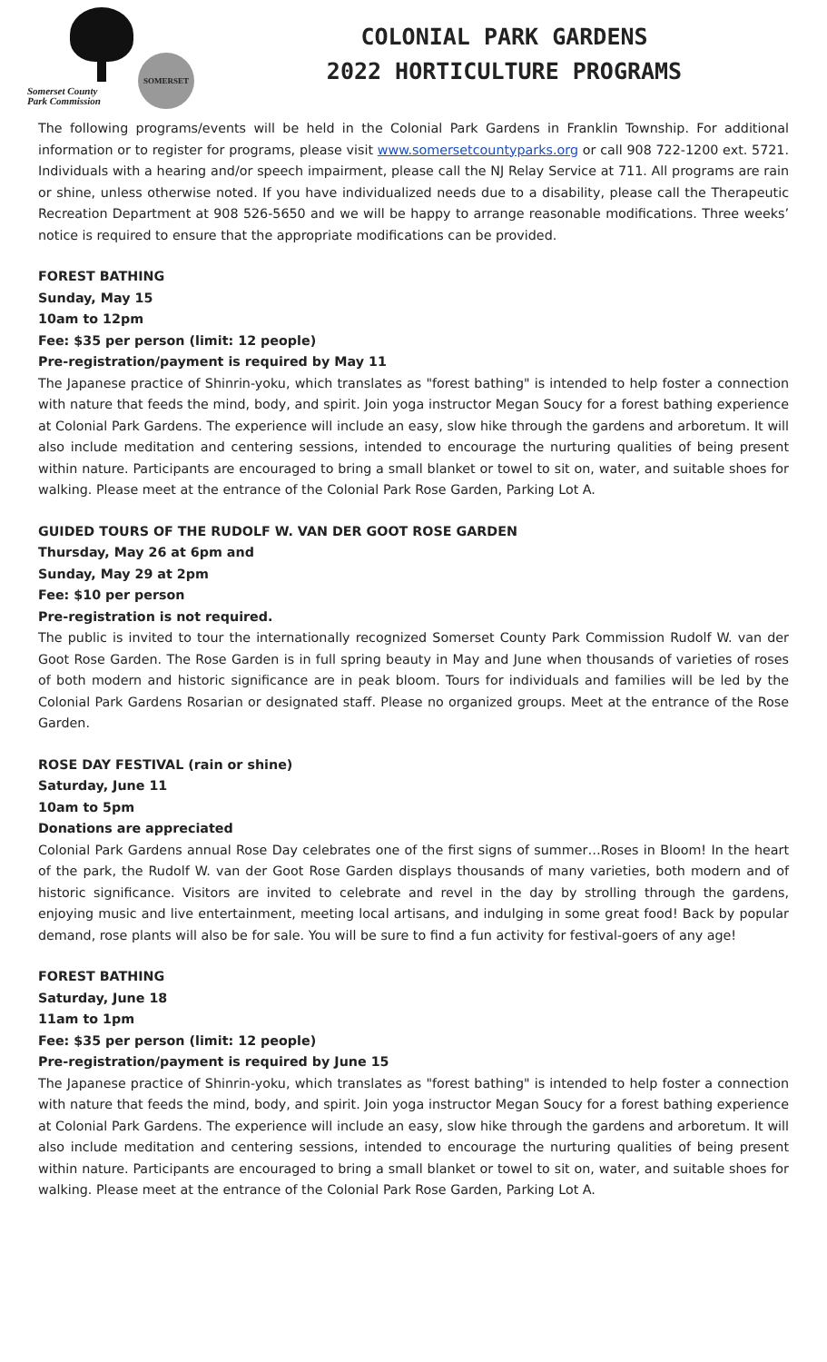SOMERSET
Somerset County
Park Commission
COLONIAL PARK GARDENS
2022 HORTICULTURE PROGRAMS
The following programs/events will be held in the Colonial Park Gardens in Franklin Township. For additional information or to register for programs, please visit www.somersetcountyparks.org or call 908 722-1200 ext. 5721. Individuals with a hearing and/or speech impairment, please call the NJ Relay Service at 711. All programs are rain or shine, unless otherwise noted. If you have individualized needs due to a disability, please call the Therapeutic Recreation Department at 908 526-5650 and we will be happy to arrange reasonable modifications. Three weeks’ notice is required to ensure that the appropriate modifications can be provided.
FOREST BATHING
Sunday, May 15
10am to 12pm
Fee: $35 per person (limit: 12 people)
Pre-registration/payment is required by May 11
The Japanese practice of Shinrin-yoku, which translates as "forest bathing" is intended to help foster a connection with nature that feeds the mind, body, and spirit. Join yoga instructor Megan Soucy for a forest bathing experience at Colonial Park Gardens. The experience will include an easy, slow hike through the gardens and arboretum. It will also include meditation and centering sessions, intended to encourage the nurturing qualities of being present within nature. Participants are encouraged to bring a small blanket or towel to sit on, water, and suitable shoes for walking. Please meet at the entrance of the Colonial Park Rose Garden, Parking Lot A.
GUIDED TOURS OF THE RUDOLF W. VAN DER GOOT ROSE GARDEN
Thursday, May 26 at 6pm and
Sunday, May 29 at 2pm
Fee: $10 per person
Pre-registration is not required.
The public is invited to tour the internationally recognized Somerset County Park Commission Rudolf W. van der Goot Rose Garden. The Rose Garden is in full spring beauty in May and June when thousands of varieties of roses of both modern and historic significance are in peak bloom. Tours for individuals and families will be led by the Colonial Park Gardens Rosarian or designated staff. Please no organized groups. Meet at the entrance of the Rose Garden.
ROSE DAY FESTIVAL (rain or shine)
Saturday, June 11
10am to 5pm
Donations are appreciated
Colonial Park Gardens annual Rose Day celebrates one of the first signs of summer…Roses in Bloom! In the heart of the park, the Rudolf W. van der Goot Rose Garden displays thousands of many varieties, both modern and of historic significance. Visitors are invited to celebrate and revel in the day by strolling through the gardens, enjoying music and live entertainment, meeting local artisans, and indulging in some great food! Back by popular demand, rose plants will also be for sale. You will be sure to find a fun activity for festival-goers of any age!
FOREST BATHING
Saturday, June 18
11am to 1pm
Fee: $35 per person (limit: 12 people)
Pre-registration/payment is required by June 15
The Japanese practice of Shinrin-yoku, which translates as "forest bathing" is intended to help foster a connection with nature that feeds the mind, body, and spirit. Join yoga instructor Megan Soucy for a forest bathing experience at Colonial Park Gardens. The experience will include an easy, slow hike through the gardens and arboretum. It will also include meditation and centering sessions, intended to encourage the nurturing qualities of being present within nature. Participants are encouraged to bring a small blanket or towel to sit on, water, and suitable shoes for walking. Please meet at the entrance of the Colonial Park Rose Garden, Parking Lot A.